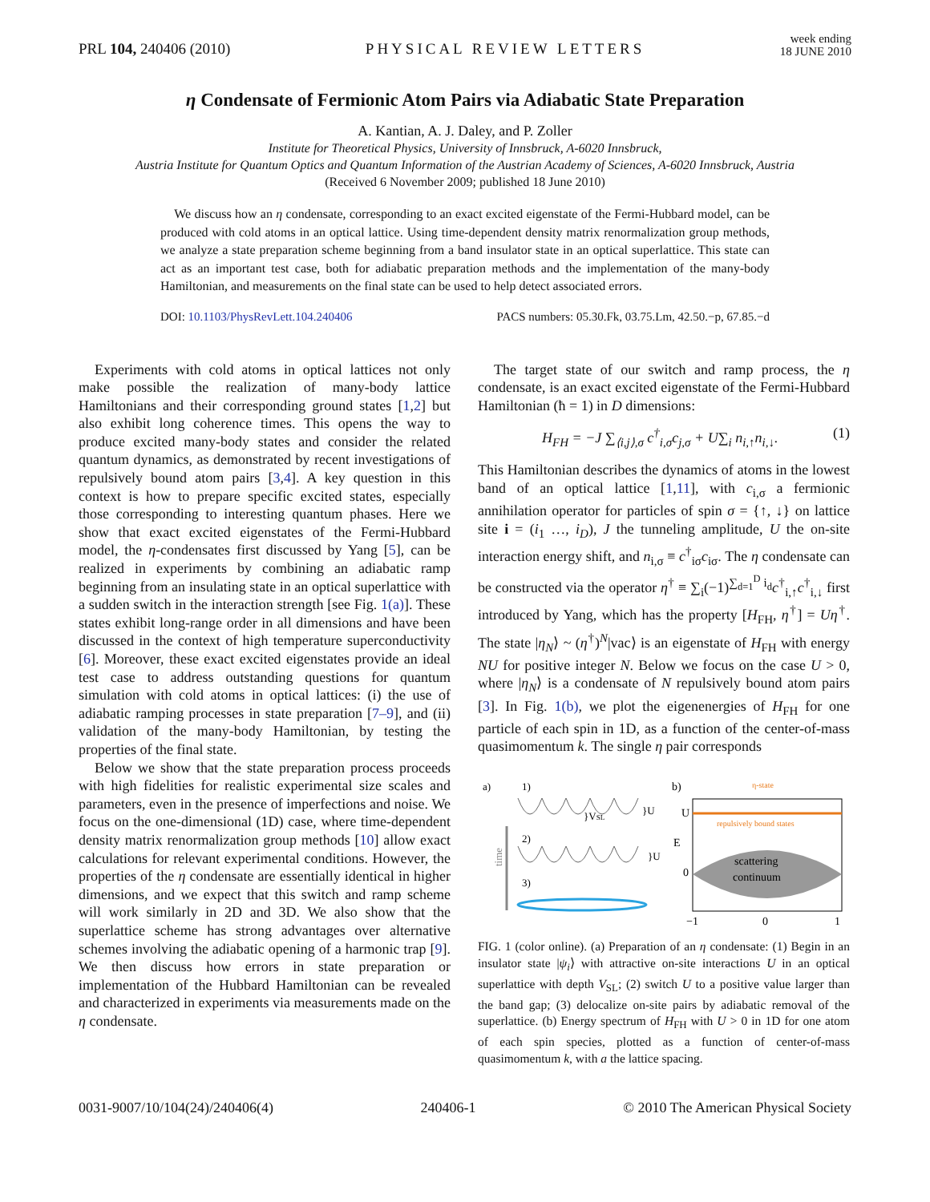PRL 104, 240406 (2010) PHYSICAL REVIEW LETTERS week ending
18 JUNE 2010
η Condensate of Fermionic Atom Pairs via Adiabatic State Preparation
A. Kantian, A. J. Daley, and P. Zoller
Institute for Theoretical Physics, University of Innsbruck, A-6020 Innsbruck,
Austria Institute for Quantum Optics and Quantum Information of the Austrian Academy of Sciences, A-6020 Innsbruck, Austria
(Received 6 November 2009; published 18 June 2010)
We discuss how an η condensate, corresponding to an exact excited eigenstate of the Fermi-Hubbard model, can be produced with cold atoms in an optical lattice. Using time-dependent density matrix renormalization group methods, we analyze a state preparation scheme beginning from a band insulator state in an optical superlattice. This state can act as an important test case, both for adiabatic preparation methods and the implementation of the many-body Hamiltonian, and measurements on the final state can be used to help detect associated errors.
DOI: 10.1103/PhysRevLett.104.240406 PACS numbers: 05.30.Fk, 03.75.Lm, 42.50.−p, 67.85.−d
Experiments with cold atoms in optical lattices not only make possible the realization of many-body lattice Hamiltonians and their corresponding ground states [1,2] but also exhibit long coherence times. This opens the way to produce excited many-body states and consider the related quantum dynamics, as demonstrated by recent investigations of repulsively bound atom pairs [3,4]. A key question in this context is how to prepare specific excited states, especially those corresponding to interesting quantum phases. Here we show that exact excited eigenstates of the Fermi-Hubbard model, the η-condensates first discussed by Yang [5], can be realized in experiments by combining an adiabatic ramp beginning from an insulating state in an optical superlattice with a sudden switch in the interaction strength [see Fig. 1(a)]. These states exhibit long-range order in all dimensions and have been discussed in the context of high temperature superconductivity [6]. Moreover, these exact excited eigenstates provide an ideal test case to address outstanding questions for quantum simulation with cold atoms in optical lattices: (i) the use of adiabatic ramping processes in state preparation [7–9], and (ii) validation of the many-body Hamiltonian, by testing the properties of the final state.
Below we show that the state preparation process proceeds with high fidelities for realistic experimental size scales and parameters, even in the presence of imperfections and noise. We focus on the one-dimensional (1D) case, where time-dependent density matrix renormalization group methods [10] allow exact calculations for relevant experimental conditions. However, the properties of the η condensate are essentially identical in higher dimensions, and we expect that this switch and ramp scheme will work similarly in 2D and 3D. We also show that the superlattice scheme has strong advantages over alternative schemes involving the adiabatic opening of a harmonic trap [9]. We then discuss how errors in state preparation or implementation of the Hubbard Hamiltonian can be revealed and characterized in experiments via measurements made on the η condensate.
The target state of our switch and ramp process, the η condensate, is an exact excited eigenstate of the Fermi-Hubbard Hamiltonian (ħ = 1) in D dimensions:
H<sub>FH</sub> = −J ∑<sub>⟨i,j⟩,σ</sub> c<sup>†</sup><sub>i,σ</sub>c<sub>j,σ</sub> + U∑<sub>i</sub> n<sub>i,↑</sub>n<sub>i,↓</sub>. (1)
This Hamiltonian describes the dynamics of atoms in the lowest band of an optical lattice [1,11], with c<sub>i,σ</sub> a fermionic annihilation operator for particles of spin σ = {↑, ↓} on lattice site i = (i<sub>1</sub> …, i<sub>D</sub>), J the tunneling amplitude, U the on-site interaction energy shift, and n<sub>i,σ</sub> ≡ c<sup>†</sup><sub>iσ</sub>c<sub>iσ</sub>. The η condensate can be constructed via the operator η<sup>†</sup> ≡ ∑<sub>i</sub>(−1)<sup>∑<sub>d=1</sub><sup>D</sup> i<sub>d</sub></sup>c<sup>†</sup><sub>i,↑</sub>c<sup>†</sup><sub>i,↓</sub> first introduced by Yang, which has the property [H<sub>FH</sub>, η<sup>†</sup>] = Uη<sup>†</sup>. The state |η<sub>N</sub>⟩ ~ (η<sup>†</sup>)<sup>N</sup>|vac⟩ is an eigenstate of H<sub>FH</sub> with energy NU for positive integer N. Below we focus on the case U > 0, where |η<sub>N</sub>⟩ is a condensate of N repulsively bound atom pairs [3]. In Fig. 1(b), we plot the eigenenergies of H<sub>FH</sub> for one particle of each spin in 1D, as a function of the center-of-mass quasimomentum k. The single η pair corresponds
a)
1)
2)
3)
time
}VSL
}U
}U
b)
η-state
repulsively bound states
scattering
continuum
U
E
0
−1
0
1
FIG. 1 (color online). (a) Preparation of an η condensate: (1) Begin in an insulator state |ψ<sub>i</sub>⟩ with attractive on-site interactions U in an optical superlattice with depth V<sub>SL</sub>; (2) switch U to a positive value larger than the band gap; (3) delocalize on-site pairs by adiabatic removal of the superlattice. (b) Energy spectrum of H<sub>FH</sub> with U > 0 in 1D for one atom of each spin species, plotted as a function of center-of-mass quasimomentum k, with a the lattice spacing.
0031-9007/10/104(24)/240406(4) 240406-1 © 2010 The American Physical Society